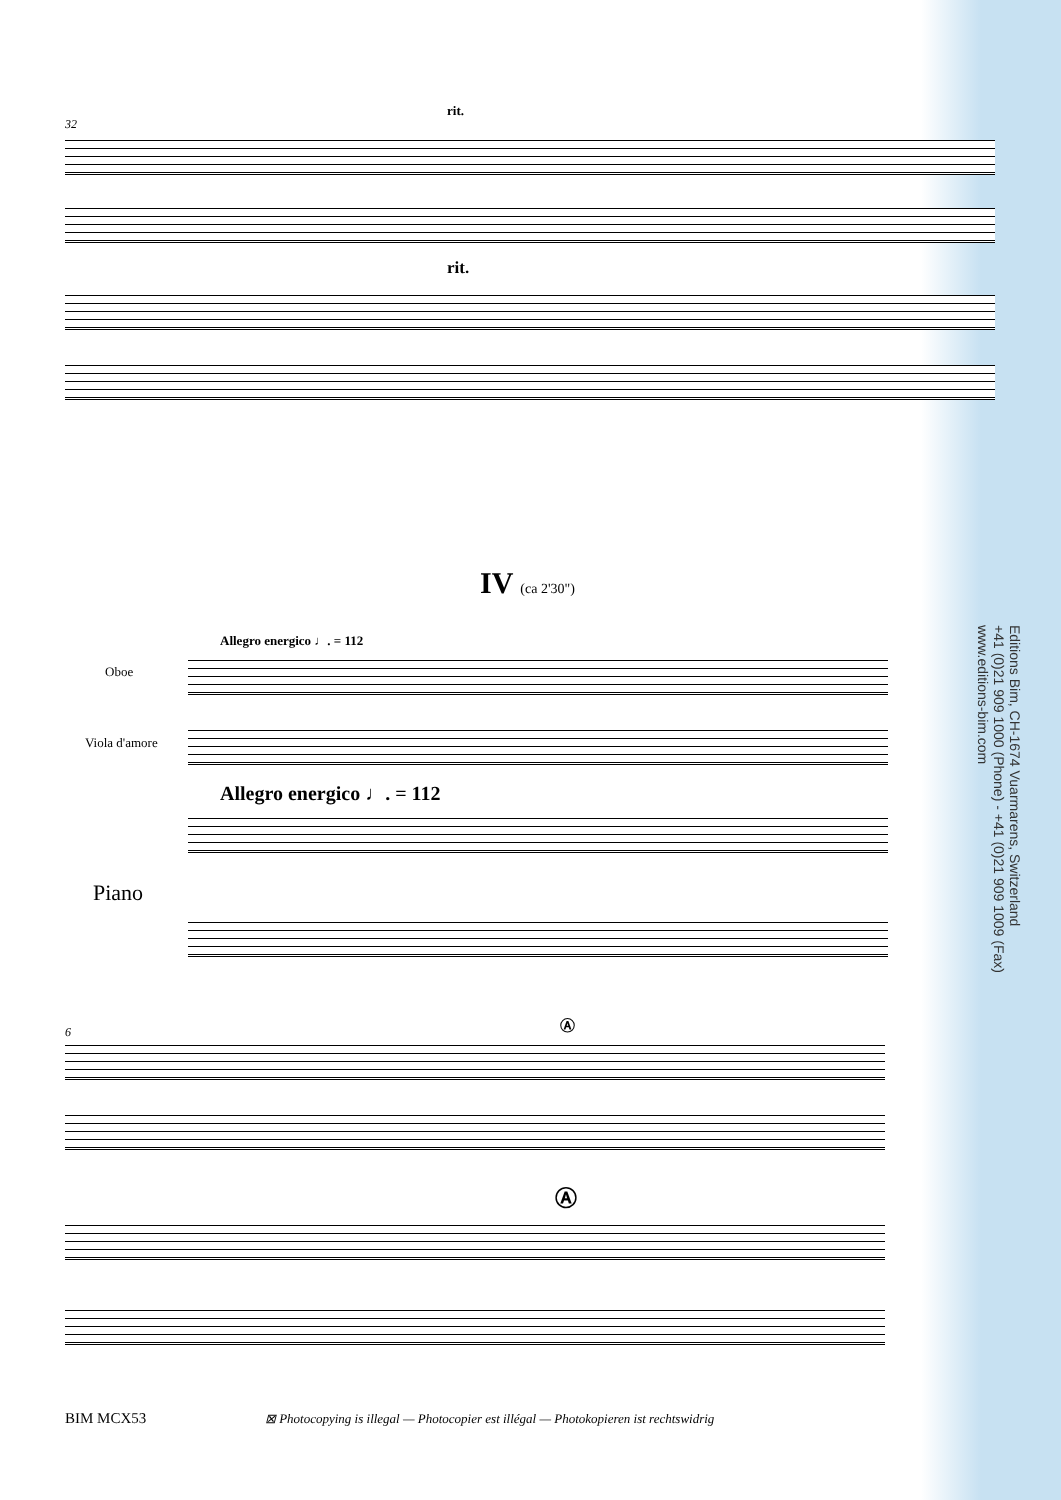32
rit.
rit.
IV (ca 2'30")
Allegro energico ♩. = 112
Oboe
Viola d'amore
Allegro energico ♩. = 112
Piano
6
Ⓐ
Ⓐ
BIM MCX53
⊠ Photocopying is illegal — Photocopier est illégal — Photokopieren ist rechtswidrig
Editions Bim, CH-1674 Vuarmarens, Switzerland
+41 (0)21 909 1000 (Phone) - +41 (0)21 909 1009 (Fax)
www.editions-bim.com